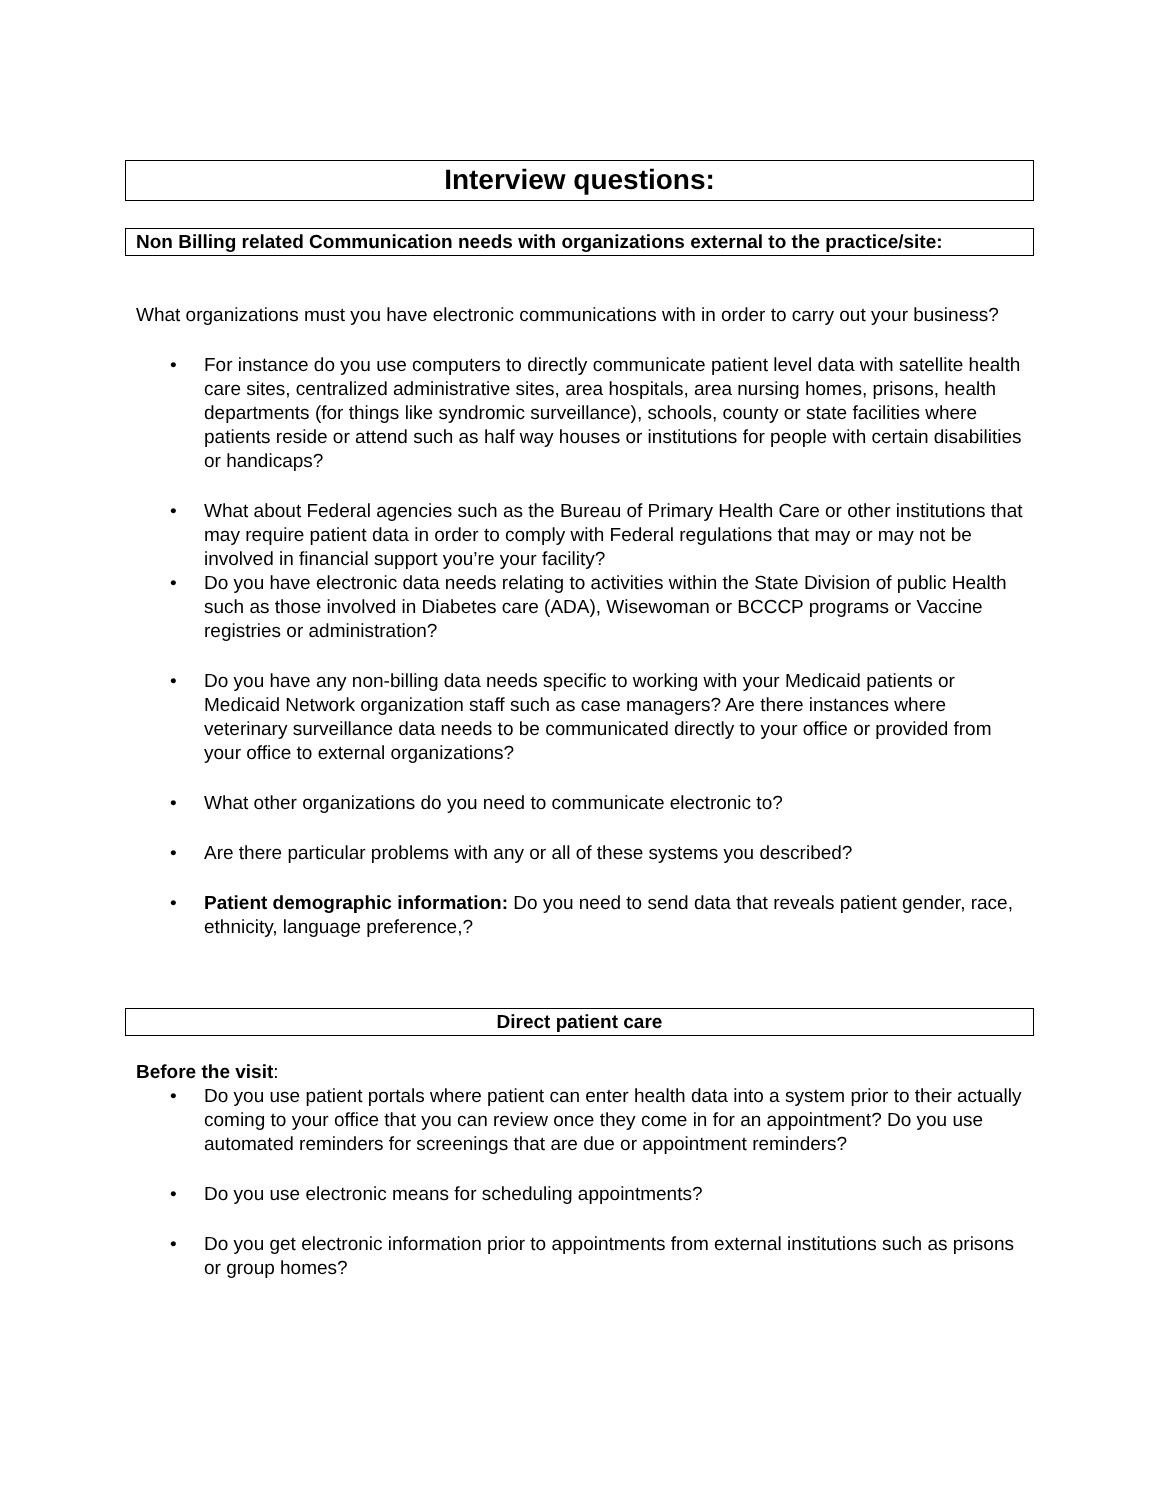Interview questions:
Non Billing related Communication needs with organizations external to the practice/site:
What organizations must you have electronic communications with in order to carry out your business?
• For instance do you use computers to directly communicate patient level data with satellite health care sites, centralized administrative sites, area hospitals, area nursing homes, prisons, health departments (for things like syndromic surveillance), schools, county or state facilities where patients reside or attend such as half way houses or institutions for people with certain disabilities or handicaps?
• What about Federal agencies such as the Bureau of Primary Health Care or other institutions that may require patient data in order to comply with Federal regulations that may or may not be involved in financial support you’re your facility?
• Do you have electronic data needs relating to activities within the State Division of public Health such as those involved in Diabetes care (ADA), Wisewoman or BCCCP programs or Vaccine registries or administration?
• Do you have any non-billing data needs specific to working with your Medicaid patients or Medicaid Network organization staff such as case managers? Are there instances where veterinary surveillance data needs to be communicated directly to your office or provided from your office to external organizations?
• What other organizations do you need to communicate electronic to?
• Are there particular problems with any or all of these systems you described?
• Patient demographic information: Do you need to send data that reveals patient gender, race, ethnicity, language preference,?
Direct patient care
Before the visit:
• Do you use patient portals where patient can enter health data into a system prior to their actually coming to your office that you can review once they come in for an appointment? Do you use automated reminders for screenings that are due or appointment reminders?
• Do you use electronic means for scheduling appointments?
• Do you get electronic information prior to appointments from external institutions such as prisons or group homes?